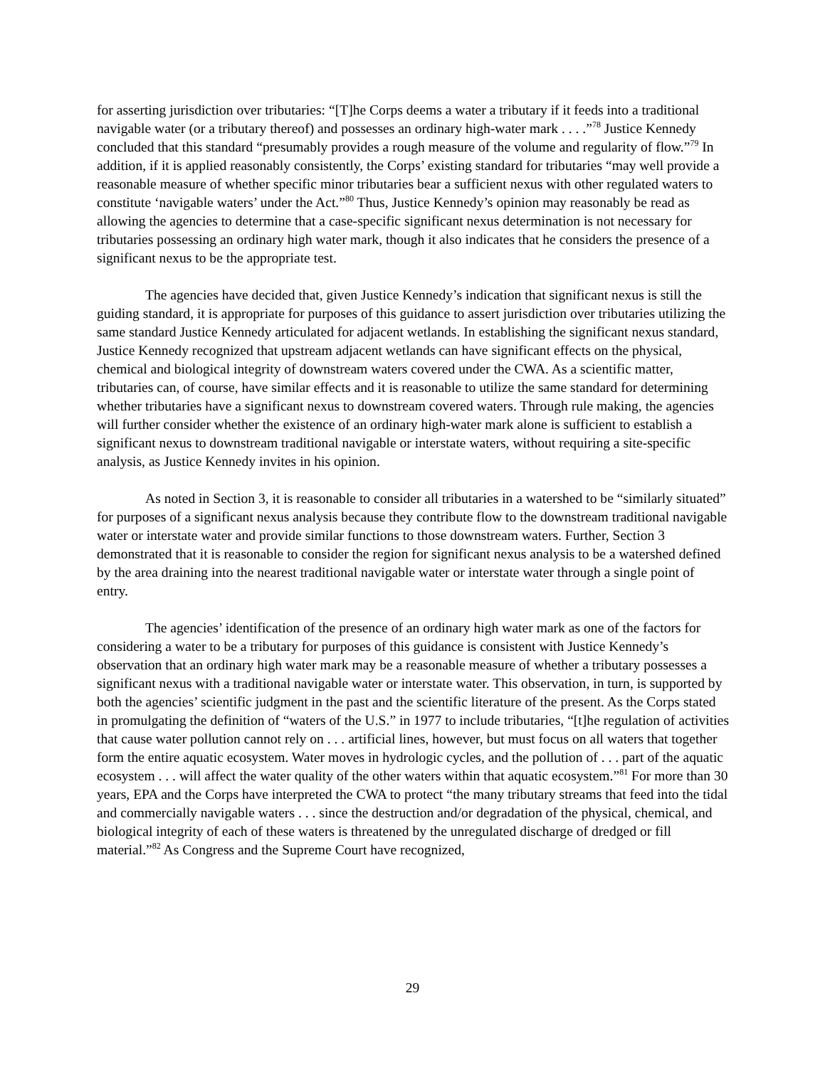for asserting jurisdiction over tributaries: “[T]he Corps deems a water a tributary if it feeds into a traditional navigable water (or a tributary thereof) and possesses an ordinary high-water mark . . . .”<sup>78</sup> Justice Kennedy concluded that this standard “presumably provides a rough measure of the volume and regularity of flow.”<sup>79</sup> In addition, if it is applied reasonably consistently, the Corps’ existing standard for tributaries “may well provide a reasonable measure of whether specific minor tributaries bear a sufficient nexus with other regulated waters to constitute ‘navigable waters’ under the Act.”<sup>80</sup> Thus, Justice Kennedy’s opinion may reasonably be read as allowing the agencies to determine that a case-specific significant nexus determination is not necessary for tributaries possessing an ordinary high water mark, though it also indicates that he considers the presence of a significant nexus to be the appropriate test.
The agencies have decided that, given Justice Kennedy’s indication that significant nexus is still the guiding standard, it is appropriate for purposes of this guidance to assert jurisdiction over tributaries utilizing the same standard Justice Kennedy articulated for adjacent wetlands. In establishing the significant nexus standard, Justice Kennedy recognized that upstream adjacent wetlands can have significant effects on the physical, chemical and biological integrity of downstream waters covered under the CWA. As a scientific matter, tributaries can, of course, have similar effects and it is reasonable to utilize the same standard for determining whether tributaries have a significant nexus to downstream covered waters. Through rule making, the agencies will further consider whether the existence of an ordinary high-water mark alone is sufficient to establish a significant nexus to downstream traditional navigable or interstate waters, without requiring a site-specific analysis, as Justice Kennedy invites in his opinion.
As noted in Section 3, it is reasonable to consider all tributaries in a watershed to be “similarly situated” for purposes of a significant nexus analysis because they contribute flow to the downstream traditional navigable water or interstate water and provide similar functions to those downstream waters. Further, Section 3 demonstrated that it is reasonable to consider the region for significant nexus analysis to be a watershed defined by the area draining into the nearest traditional navigable water or interstate water through a single point of entry.
The agencies’ identification of the presence of an ordinary high water mark as one of the factors for considering a water to be a tributary for purposes of this guidance is consistent with Justice Kennedy’s observation that an ordinary high water mark may be a reasonable measure of whether a tributary possesses a significant nexus with a traditional navigable water or interstate water. This observation, in turn, is supported by both the agencies’ scientific judgment in the past and the scientific literature of the present. As the Corps stated in promulgating the definition of “waters of the U.S.” in 1977 to include tributaries, “[t]he regulation of activities that cause water pollution cannot rely on . . . artificial lines, however, but must focus on all waters that together form the entire aquatic ecosystem. Water moves in hydrologic cycles, and the pollution of . . . part of the aquatic ecosystem . . . will affect the water quality of the other waters within that aquatic ecosystem.”<sup>81</sup> For more than 30 years, EPA and the Corps have interpreted the CWA to protect “the many tributary streams that feed into the tidal and commercially navigable waters . . . since the destruction and/or degradation of the physical, chemical, and biological integrity of each of these waters is threatened by the unregulated discharge of dredged or fill material.”<sup>82</sup> As Congress and the Supreme Court have recognized,
29